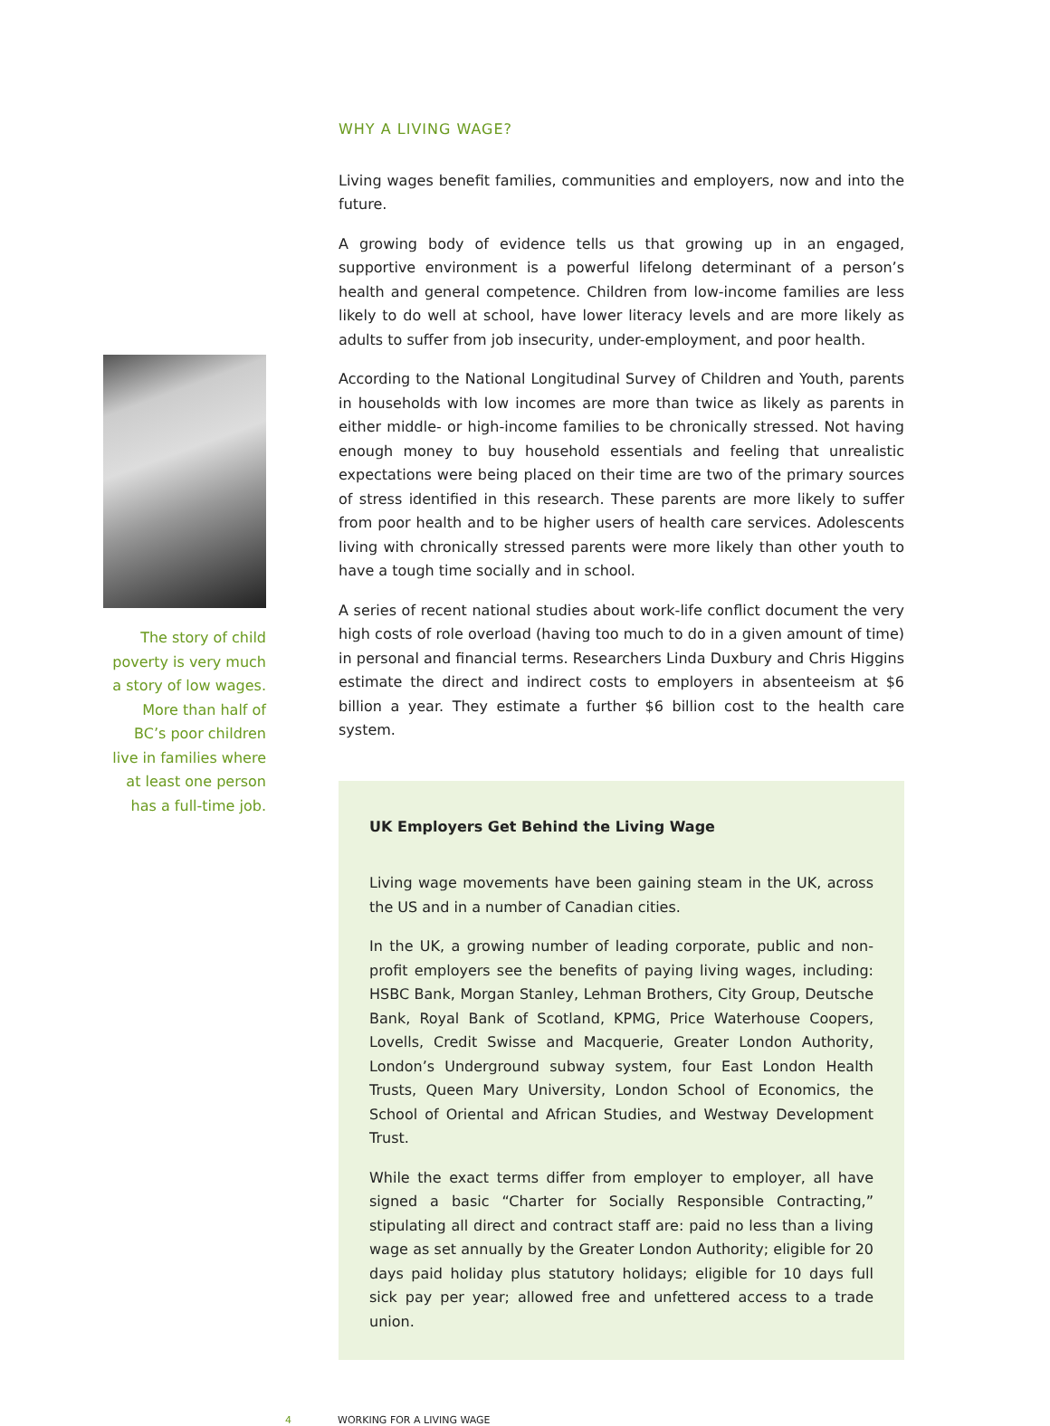The story of child
poverty is very much
a story of low wages.
More than half of
BC’s poor children
live in families where
at least one person
has a full-time job.
WHY A LIVING WAGE?
Living wages benefit families, communities and employers, now and into the future.
A growing body of evidence tells us that growing up in an engaged, supportive environment is a powerful lifelong determinant of a person’s health and general competence. Children from low-income families are less likely to do well at school, have lower literacy levels and are more likely as adults to suffer from job insecurity, under-employment, and poor health.
According to the National Longitudinal Survey of Children and Youth, parents in households with low incomes are more than twice as likely as parents in either middle- or high-income families to be chronically stressed. Not having enough money to buy household essentials and feeling that unrealistic expectations were being placed on their time are two of the primary sources of stress identified in this research. These parents are more likely to suffer from poor health and to be higher users of health care services. Adolescents living with chronically stressed parents were more likely than other youth to have a tough time socially and in school.
A series of recent national studies about work-life conflict document the very high costs of role overload (having too much to do in a given amount of time) in personal and financial terms. Researchers Linda Duxbury and Chris Higgins estimate the direct and indirect costs to employers in absenteeism at $6 billion a year. They estimate a further $6 billion cost to the health care system.
UK Employers Get Behind the Living Wage
Living wage movements have been gaining steam in the UK, across the US and in a number of Canadian cities.
In the UK, a growing number of leading corporate, public and non-profit employers see the benefits of paying living wages, including: HSBC Bank, Morgan Stanley, Lehman Brothers, City Group, Deutsche Bank, Royal Bank of Scotland, KPMG, Price Waterhouse Coopers, Lovells, Credit Swisse and Macquerie, Greater London Authority, London’s Underground subway system, four East London Health Trusts, Queen Mary University, London School of Economics, the School of Oriental and African Studies, and Westway Development Trust.
While the exact terms differ from employer to employer, all have signed a basic “Charter for Socially Responsible Contracting,” stipulating all direct and contract staff are: paid no less than a living wage as set annually by the Greater London Authority; eligible for 20 days paid holiday plus statutory holidays; eligible for 10 days full sick pay per year; allowed free and unfettered access to a trade union.
4 WORKING FOR A LIVING WAGE